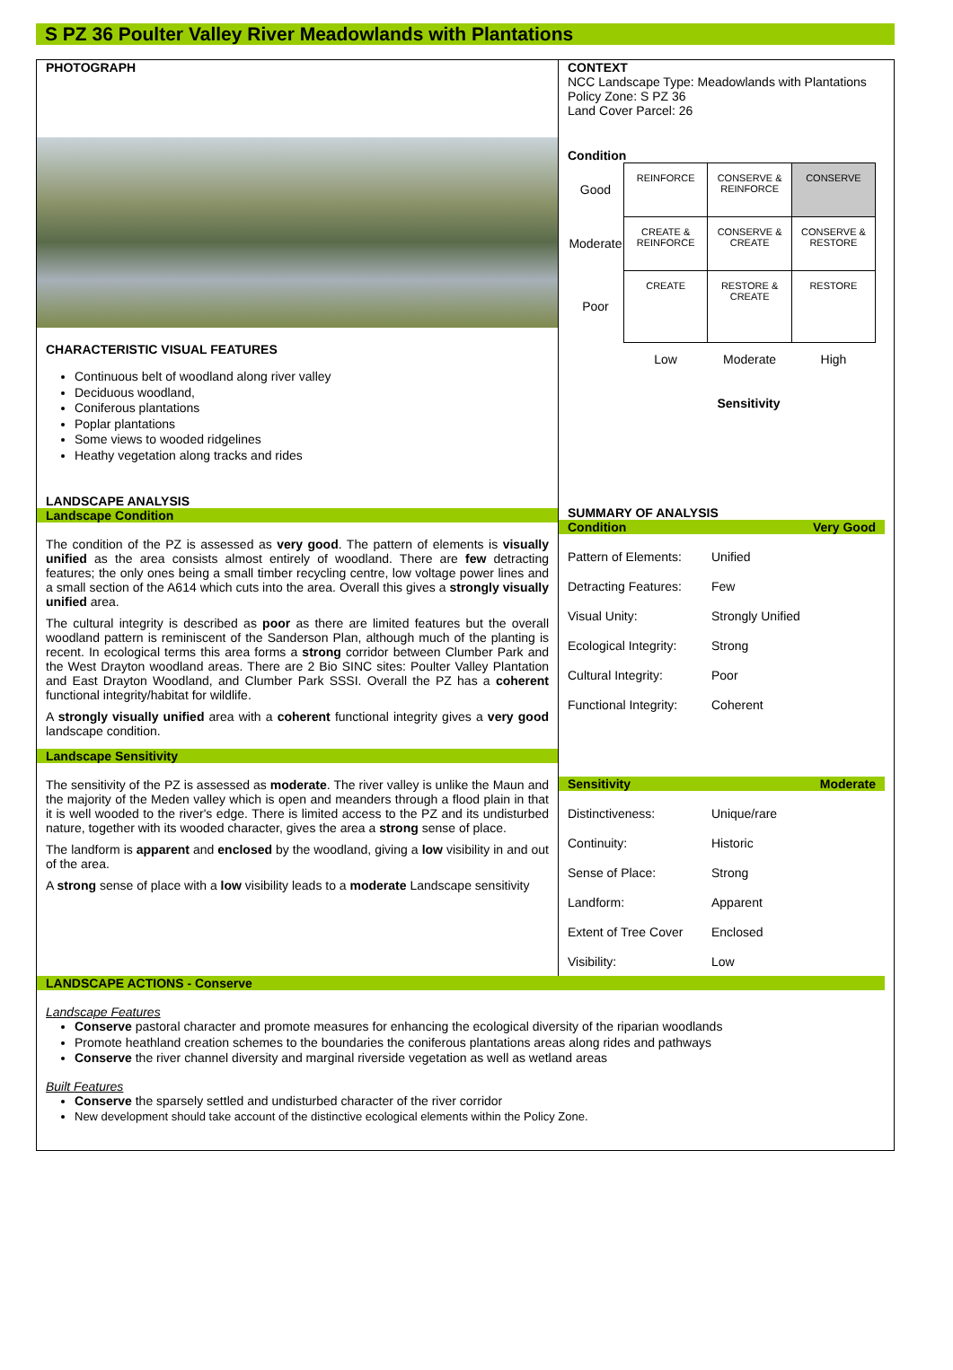S PZ 36 Poulter Valley River Meadowlands with Plantations
PHOTOGRAPH
CHARACTERISTIC VISUAL FEATURES
Continuous belt of woodland along river valley
Deciduous woodland,
Coniferous plantations
Poplar plantations
Some views to wooded ridgelines
Heathy vegetation along tracks and rides
LANDSCAPE ANALYSIS
Landscape Condition
The condition of the PZ is assessed as very good. The pattern of elements is visually unified as the area consists almost entirely of woodland. There are few detracting features; the only ones being a small timber recycling centre, low voltage power lines and a small section of the A614 which cuts into the area. Overall this gives a strongly visually unified area.
The cultural integrity is described as poor as there are limited features but the overall woodland pattern is reminiscent of the Sanderson Plan, although much of the planting is recent. In ecological terms this area forms a strong corridor between Clumber Park and the West Drayton woodland areas. There are 2 Bio SINC sites: Poulter Valley Plantation and East Drayton Woodland, and Clumber Park SSSI. Overall the PZ has a coherent functional integrity/habitat for wildlife.
A strongly visually unified area with a coherent functional integrity gives a very good landscape condition.
Landscape Sensitivity
The sensitivity of the PZ is assessed as moderate. The river valley is unlike the Maun and the majority of the Meden valley which is open and meanders through a flood plain in that it is well wooded to the river's edge. There is limited access to the PZ and its undisturbed nature, together with its wooded character, gives the area a strong sense of place.
The landform is apparent and enclosed by the woodland, giving a low visibility in and out of the area.
A strong sense of place with a low visibility leads to a moderate Landscape sensitivity
CONTEXT
NCC Landscape Type: Meadowlands with Plantations
Policy Zone: S PZ 36
Land Cover Parcel: 26
Condition
| Good | REINFORCE | CONSERVE & REINFORCE | CONSERVE |
| Moderate | CREATE & REINFORCE | CONSERVE & CREATE | CONSERVE & RESTORE |
| Poor | CREATE | RESTORE & CREATE | RESTORE |
| | Low | Moderate | High |
Sensitivity
SUMMARY OF ANALYSIS
Condition Very Good
Pattern of Elements: Unified
Detracting Features: Few
Visual Unity: Strongly Unified
Ecological Integrity: Strong
Cultural Integrity: Poor
Functional Integrity: Coherent
Sensitivity Moderate
Distinctiveness: Unique/rare
Continuity: Historic
Sense of Place: Strong
Landform: Apparent
Extent of Tree Cover Enclosed
Visibility: Low
LANDSCAPE ACTIONS - Conserve
Landscape Features
Conserve pastoral character and promote measures for enhancing the ecological diversity of the riparian woodlands
Promote heathland creation schemes to the boundaries the coniferous plantations areas along rides and pathways
Conserve the river channel diversity and marginal riverside vegetation as well as wetland areas
Built Features
Conserve the sparsely settled and undisturbed character of the river corridor
New development should take account of the distinctive ecological elements within the Policy Zone.